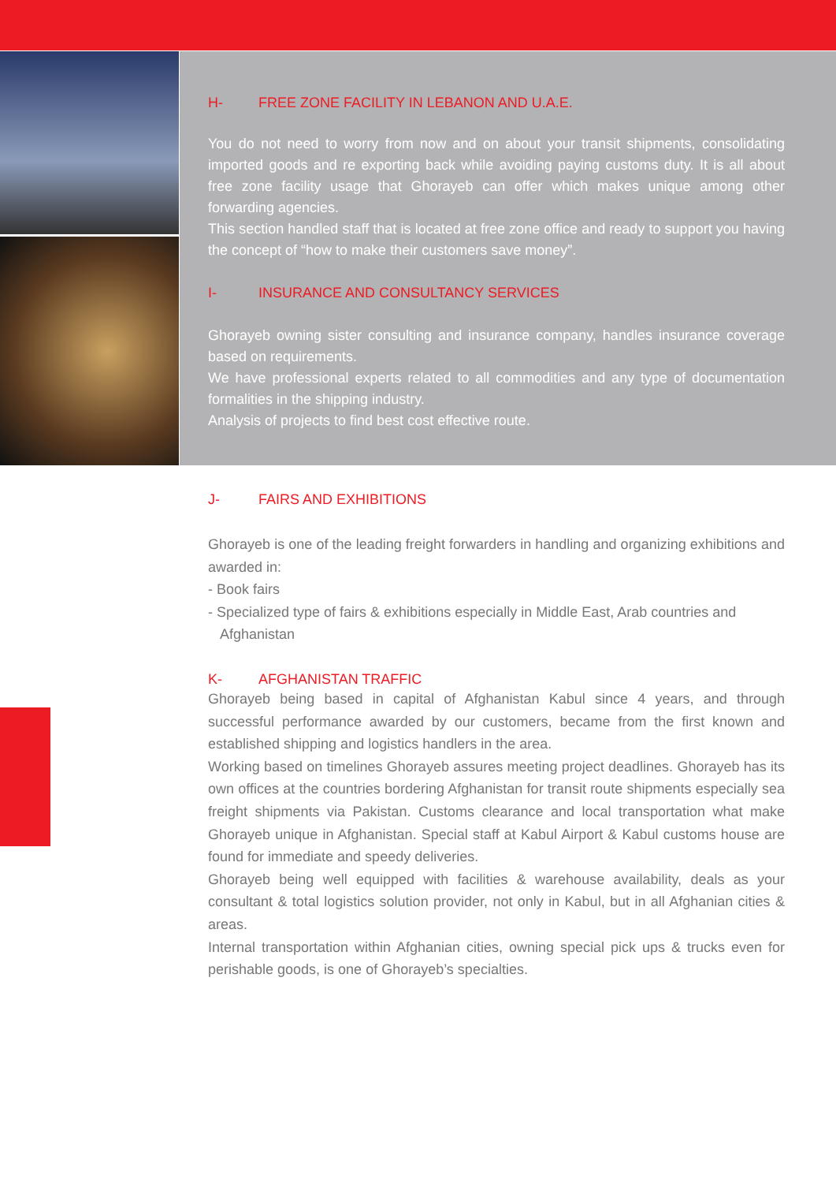H- FREE ZONE FACILITY IN LEBANON AND U.A.E.
You do not need to worry from now and on about your transit shipments, consolidating imported goods and re exporting back while avoiding paying customs duty. It is all about free zone facility usage that Ghorayeb can offer which makes unique among other forwarding agencies.
This section handled staff that is located at free zone office and ready to support you having the concept of “how to make their customers save money”.
I- INSURANCE AND CONSULTANCY SERVICES
Ghorayeb owning sister consulting and insurance company, handles insurance coverage based on requirements.
We have professional experts related to all commodities and any type of documentation formalities in the shipping industry.
Analysis of projects to find best cost effective route.
J- FAIRS AND EXHIBITIONS
Ghorayeb is one of the leading freight forwarders in handling and organizing exhibitions and awarded in:
- Book fairs
- Specialized type of fairs & exhibitions especially in Middle East, Arab countries and
Afghanistan
K- AFGHANISTAN TRAFFIC
Ghorayeb being based in capital of Afghanistan Kabul since 4 years, and through successful performance awarded by our customers, became from the first known and established shipping and logistics handlers in the area.
Working based on timelines Ghorayeb assures meeting project deadlines. Ghorayeb has its own offices at the countries bordering Afghanistan for transit route shipments especially sea freight shipments via Pakistan. Customs clearance and local transportation what make Ghorayeb unique in Afghanistan. Special staff at Kabul Airport & Kabul customs house are found for immediate and speedy deliveries.
Ghorayeb being well equipped with facilities & warehouse availability, deals as your consultant & total logistics solution provider, not only in Kabul, but in all Afghanian cities & areas.
Internal transportation within Afghanian cities, owning special pick ups & trucks even for perishable goods, is one of Ghorayeb’s specialties.